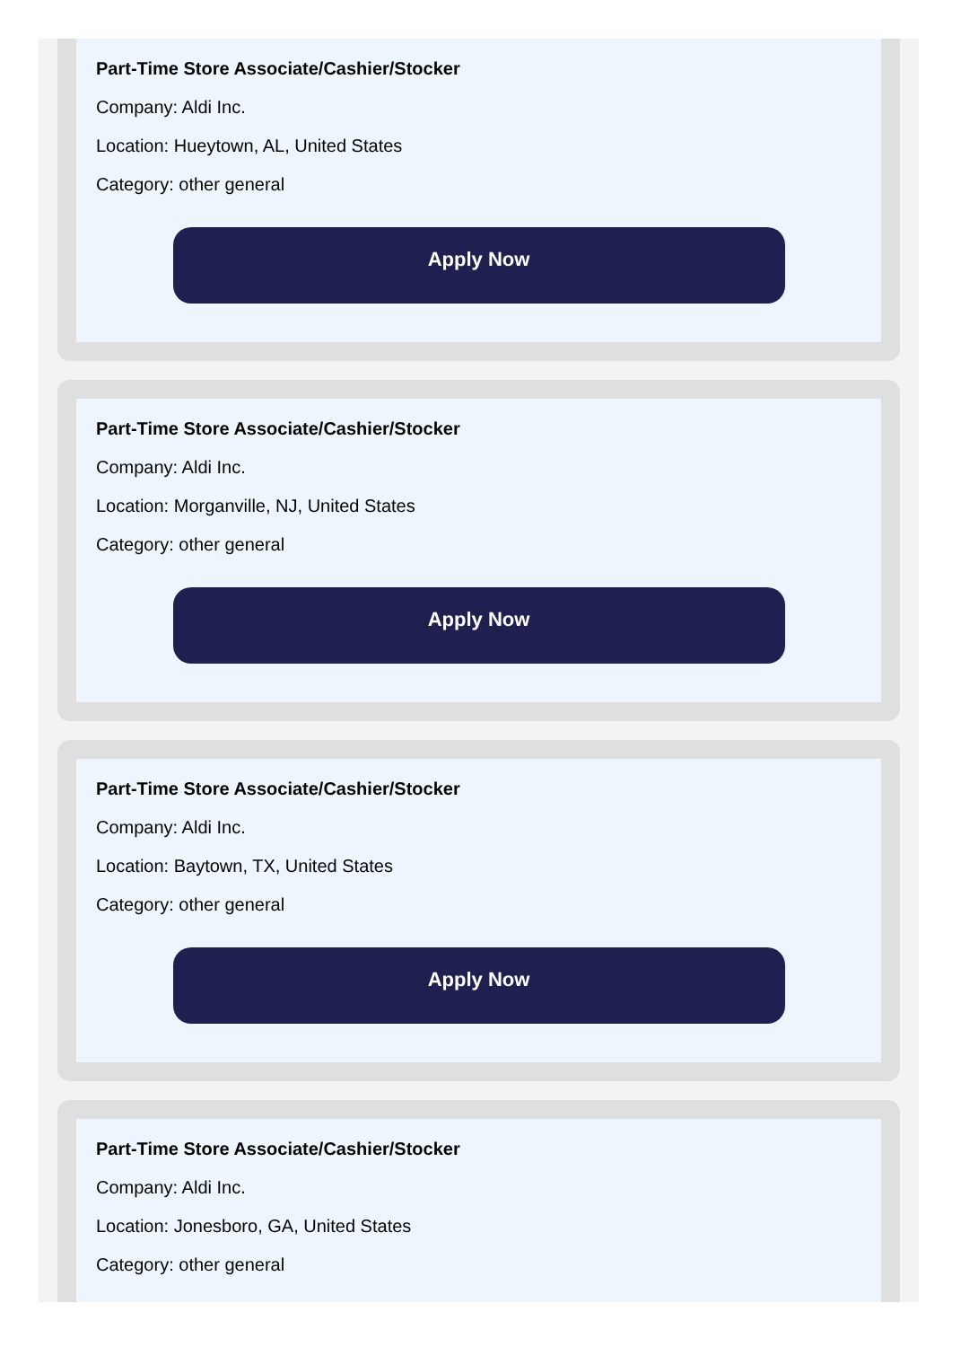Part-Time Store Associate/Cashier/Stocker
Company: Aldi Inc.
Location: Hueytown, AL, United States
Category: other general
Apply Now
Part-Time Store Associate/Cashier/Stocker
Company: Aldi Inc.
Location: Morganville, NJ, United States
Category: other general
Apply Now
Part-Time Store Associate/Cashier/Stocker
Company: Aldi Inc.
Location: Baytown, TX, United States
Category: other general
Apply Now
Part-Time Store Associate/Cashier/Stocker
Company: Aldi Inc.
Location: Jonesboro, GA, United States
Category: other general